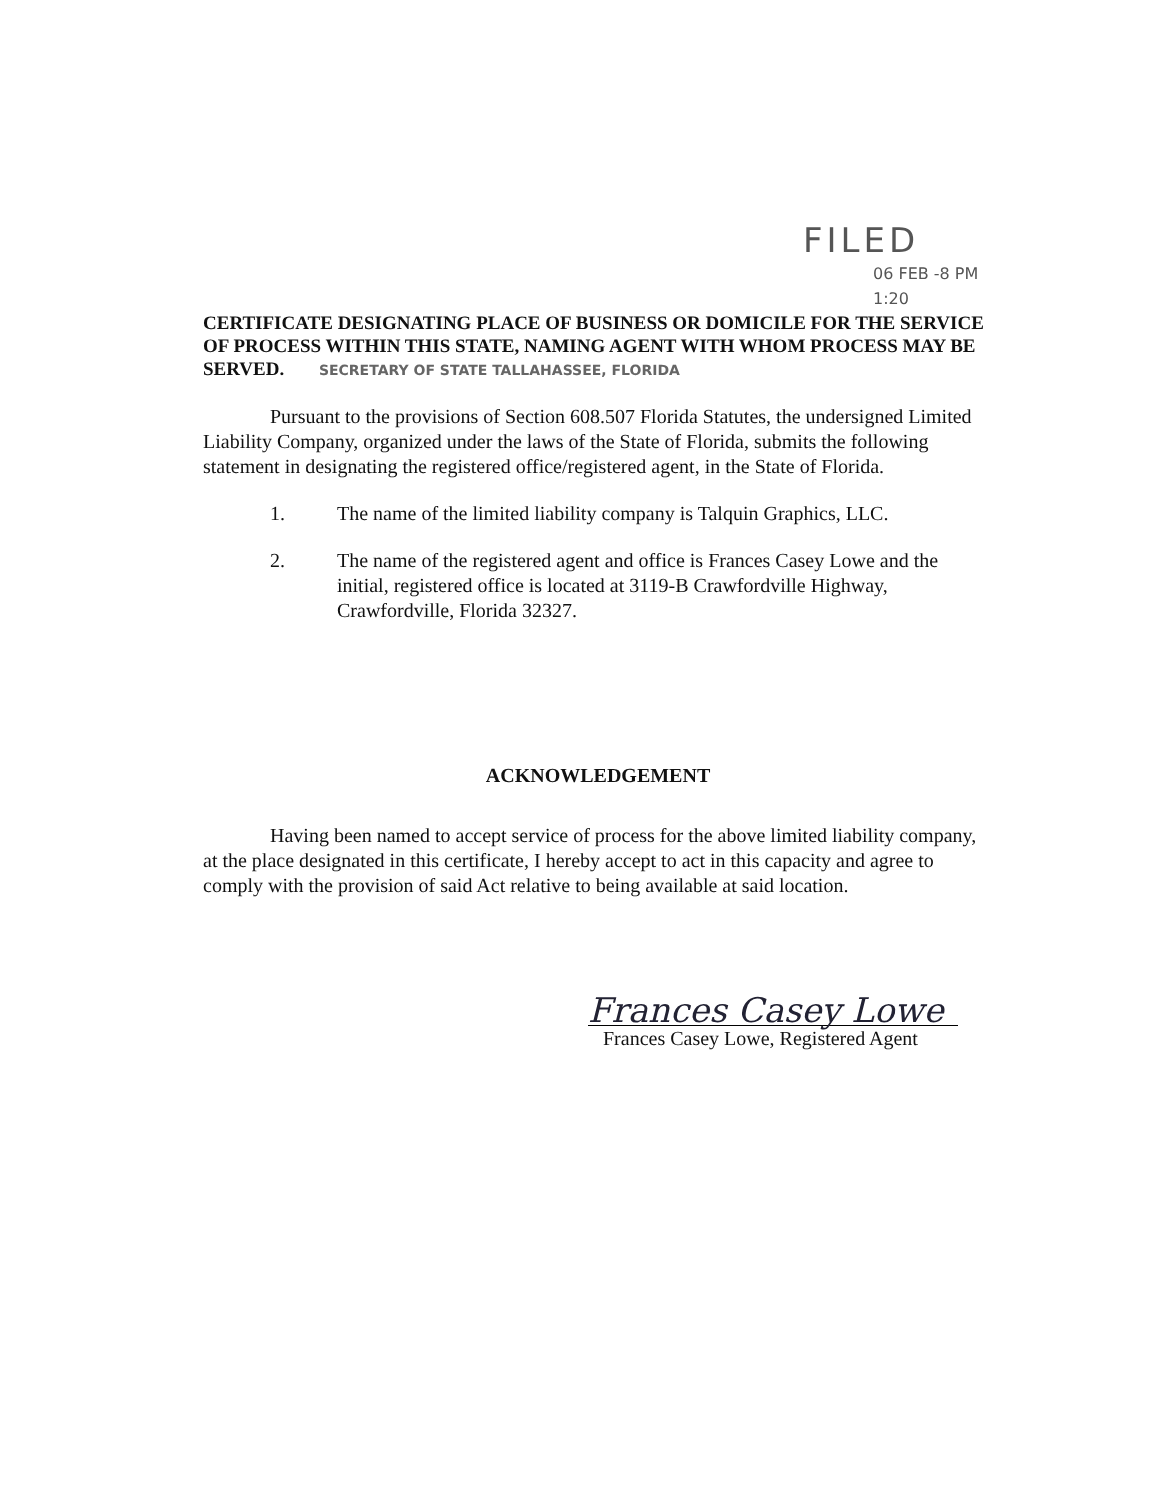FILED
06 FEB -8 PM 1:20
CERTIFICATE DESIGNATING PLACE OF BUSINESS OR DOMICILE FOR THE SERVICE OF PROCESS WITHIN THIS STATE, NAMING AGENT WITH WHOM PROCESS MAY BE SERVED. SECRETARY OF STATE TALLAHASSEE, FLORIDA
Pursuant to the provisions of Section 608.507 Florida Statutes, the undersigned Limited Liability Company, organized under the laws of the State of Florida, submits the following statement in designating the registered office/registered agent, in the State of Florida.
1. The name of the limited liability company is Talquin Graphics, LLC.
2. The name of the registered agent and office is Frances Casey Lowe and the initial, registered office is located at 3119-B Crawfordville Highway, Crawfordville, Florida 32327.
ACKNOWLEDGEMENT
Having been named to accept service of process for the above limited liability company, at the place designated in this certificate, I hereby accept to act in this capacity and agree to comply with the provision of said Act relative to being available at said location.
Frances Casey Lowe
Frances Casey Lowe, Registered Agent